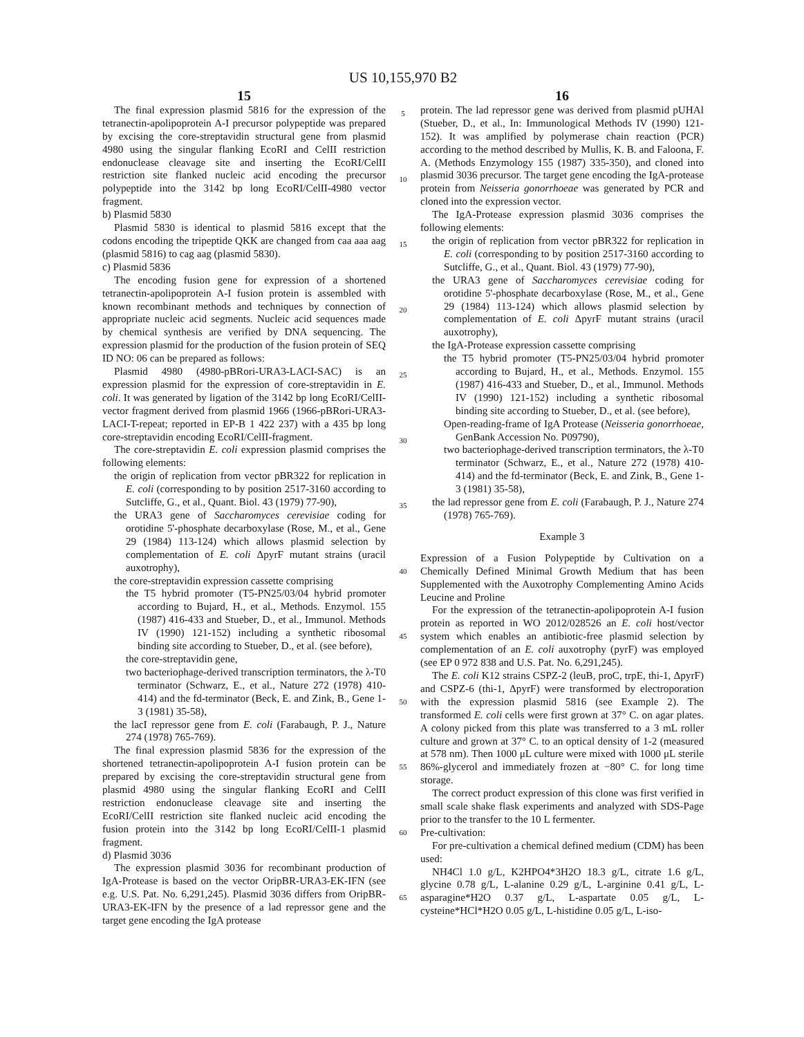US 10,155,970 B2
15
The final expression plasmid 5816 for the expression of the tetranectin-apolipoprotein A-I precursor polypeptide was prepared by excising the core-streptavidin structural gene from plasmid 4980 using the singular flanking EcoRI and CelII restriction endonuclease cleavage site and inserting the EcoRI/CelII restriction site flanked nucleic acid encoding the precursor polypeptide into the 3142 bp long EcoRI/CelII-4980 vector fragment.
b) Plasmid 5830
Plasmid 5830 is identical to plasmid 5816 except that the codons encoding the tripeptide QKK are changed from caa aaa aag (plasmid 5816) to cag aag (plasmid 5830).
c) Plasmid 5836
The encoding fusion gene for expression of a shortened tetranectin-apolipoprotein A-I fusion protein is assembled with known recombinant methods and techniques by connection of appropriate nucleic acid segments. Nucleic acid sequences made by chemical synthesis are verified by DNA sequencing. The expression plasmid for the production of the fusion protein of SEQ ID NO: 06 can be prepared as follows:
Plasmid 4980 (4980-pBRori-URA3-LACI-SAC) is an expression plasmid for the expression of core-streptavidin in E. coli. It was generated by ligation of the 3142 bp long EcoRI/CelII-vector fragment derived from plasmid 1966 (1966-pBRori-URA3-LACI-T-repeat; reported in EP-B 1 422 237) with a 435 bp long core-streptavidin encoding EcoRI/CelII-fragment.
The core-streptavidin E. coli expression plasmid comprises the following elements:
the origin of replication from vector pBR322 for replication in E. coli (corresponding to by position 2517-3160 according to Sutcliffe, G., et al., Quant. Biol. 43 (1979) 77-90),
the URA3 gene of Saccharomyces cerevisiae coding for orotidine 5'-phosphate decarboxylase (Rose, M., et al., Gene 29 (1984) 113-124) which allows plasmid selection by complementation of E. coli ΔpyrF mutant strains (uracil auxotrophy),
the core-streptavidin expression cassette comprising
the T5 hybrid promoter (T5-PN25/03/04 hybrid promoter according to Bujard, H., et al., Methods. Enzymol. 155 (1987) 416-433 and Stueber, D., et al., Immunol. Methods IV (1990) 121-152) including a synthetic ribosomal binding site according to Stueber, D., et al. (see before),
the core-streptavidin gene,
two bacteriophage-derived transcription terminators, the λ-T0 terminator (Schwarz, E., et al., Nature 272 (1978) 410-414) and the fd-terminator (Beck, E. and Zink, B., Gene 1-3 (1981) 35-58),
the lacI repressor gene from E. coli (Farabaugh, P. J., Nature 274 (1978) 765-769).
The final expression plasmid 5836 for the expression of the shortened tetranectin-apolipoprotein A-I fusion protein can be prepared by excising the core-streptavidin structural gene from plasmid 4980 using the singular flanking EcoRI and CelII restriction endonuclease cleavage site and inserting the EcoRI/CelII restriction site flanked nucleic acid encoding the fusion protein into the 3142 bp long EcoRI/CelII-1 plasmid fragment.
d) Plasmid 3036
The expression plasmid 3036 for recombinant production of IgA-Protease is based on the vector OripBR-URA3-EK-IFN (see e.g. U.S. Pat. No. 6,291,245). Plasmid 3036 differs from OripBR-URA3-EK-IFN by the presence of a lad repressor gene and the target gene encoding the IgA protease
5
10
15
20
25
30
35
40
45
50
55
60
65
16
protein. The lad repressor gene was derived from plasmid pUHAl (Stueber, D., et al., In: Immunological Methods IV (1990) 121-152). It was amplified by polymerase chain reaction (PCR) according to the method described by Mullis, K. B. and Faloona, F. A. (Methods Enzymology 155 (1987) 335-350), and cloned into plasmid 3036 precursor. The target gene encoding the IgA-protease protein from Neisseria gonorrhoeae was generated by PCR and cloned into the expression vector.
The IgA-Protease expression plasmid 3036 comprises the following elements:
the origin of replication from vector pBR322 for replication in E. coli (corresponding to by position 2517-3160 according to Sutcliffe, G., et al., Quant. Biol. 43 (1979) 77-90),
the URA3 gene of Saccharomyces cerevisiae coding for orotidine 5'-phosphate decarboxylase (Rose, M., et al., Gene 29 (1984) 113-124) which allows plasmid selection by complementation of E. coli ΔpyrF mutant strains (uracil auxotrophy),
the IgA-Protease expression cassette comprising
the T5 hybrid promoter (T5-PN25/03/04 hybrid promoter according to Bujard, H., et al., Methods. Enzymol. 155 (1987) 416-433 and Stueber, D., et al., Immunol. Methods IV (1990) 121-152) including a synthetic ribosomal binding site according to Stueber, D., et al. (see before),
Open-reading-frame of IgA Protease (Neisseria gonorrhoeae, GenBank Accession No. P09790),
two bacteriophage-derived transcription terminators, the λ-T0 terminator (Schwarz, E., et al., Nature 272 (1978) 410-414) and the fd-terminator (Beck, E. and Zink, B., Gene 1-3 (1981) 35-58),
the lad repressor gene from E. coli (Farabaugh, P. J., Nature 274 (1978) 765-769).
Example 3
Expression of a Fusion Polypeptide by Cultivation on a Chemically Defined Minimal Growth Medium that has been Supplemented with the Auxotrophy Complementing Amino Acids Leucine and Proline
For the expression of the tetranectin-apolipoprotein A-I fusion protein as reported in WO 2012/028526 an E. coli host/vector system which enables an antibiotic-free plasmid selection by complementation of an E. coli auxotrophy (pyrF) was employed (see EP 0 972 838 and U.S. Pat. No. 6,291,245).
The E. coli K12 strains CSPZ-2 (leuB, proC, trpE, thi-1, ΔpyrF) and CSPZ-6 (thi-1, ΔpyrF) were transformed by electroporation with the expression plasmid 5816 (see Example 2). The transformed E. coli cells were first grown at 37° C. on agar plates. A colony picked from this plate was transferred to a 3 mL roller culture and grown at 37° C. to an optical density of 1-2 (measured at 578 nm). Then 1000 μL culture were mixed with 1000 μL sterile 86%-glycerol and immediately frozen at −80° C. for long time storage.
The correct product expression of this clone was first verified in small scale shake flask experiments and analyzed with SDS-Page prior to the transfer to the 10 L fermenter.
Pre-cultivation:
For pre-cultivation a chemical defined medium (CDM) has been used:
NH4Cl 1.0 g/L, K2HPO4*3H2O 18.3 g/L, citrate 1.6 g/L, glycine 0.78 g/L, L-alanine 0.29 g/L, L-arginine 0.41 g/L, L-asparagine*H2O 0.37 g/L, L-aspartate 0.05 g/L, L-cysteine*HCl*H2O 0.05 g/L, L-histidine 0.05 g/L, L-iso-